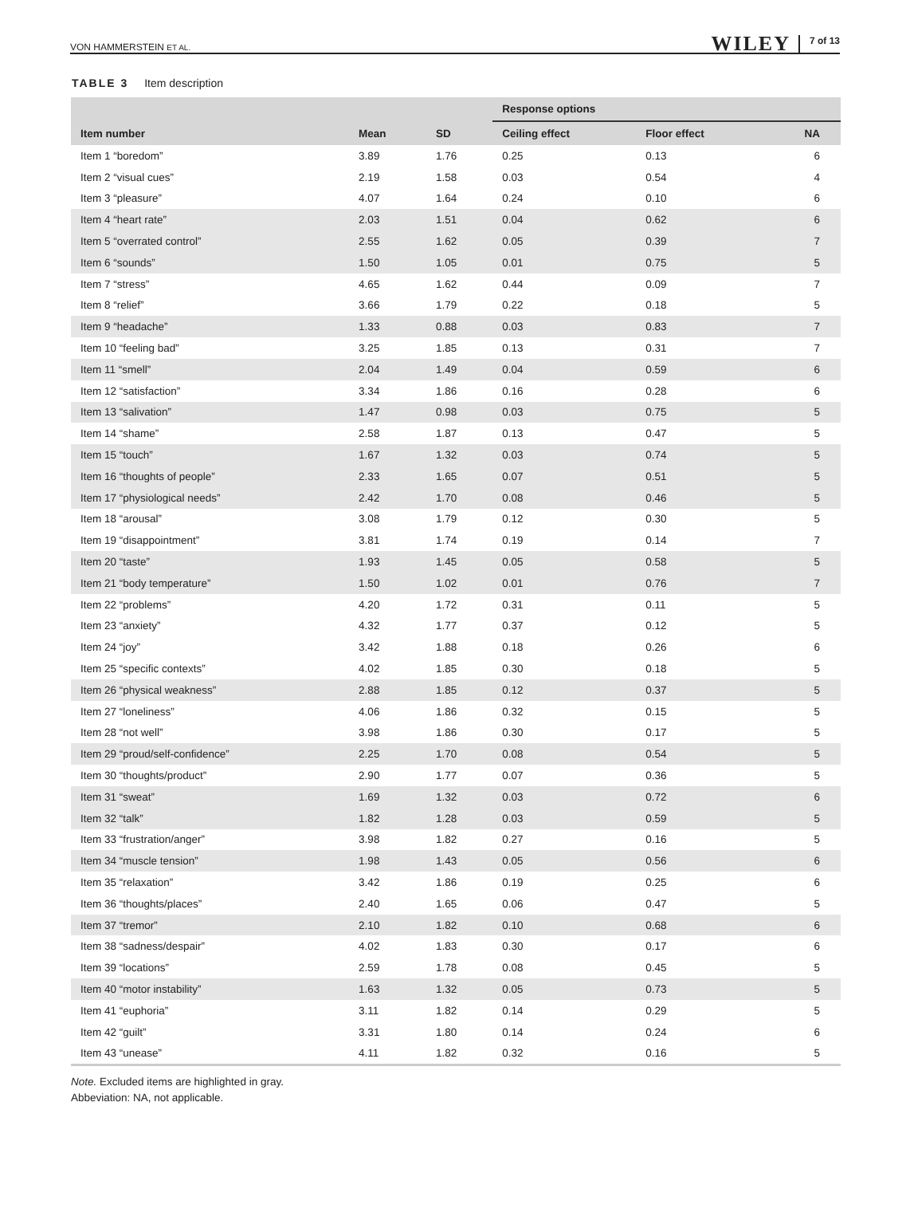VON HAMMERSTEIN ET AL. WILEY 7 of 13
TABLE 3 Item description
| | | | Response options | | |
| --- | --- | --- | --- | --- | --- |
| Item number | Mean | SD | Ceiling effect | Floor effect | NA |
| Item 1 “boredom” | 3.89 | 1.76 | 0.25 | 0.13 | 6 |
| Item 2 “visual cues” | 2.19 | 1.58 | 0.03 | 0.54 | 4 |
| Item 3 “pleasure” | 4.07 | 1.64 | 0.24 | 0.10 | 6 |
| Item 4 “heart rate” | 2.03 | 1.51 | 0.04 | 0.62 | 6 |
| Item 5 “overrated control” | 2.55 | 1.62 | 0.05 | 0.39 | 7 |
| Item 6 “sounds” | 1.50 | 1.05 | 0.01 | 0.75 | 5 |
| Item 7 “stress” | 4.65 | 1.62 | 0.44 | 0.09 | 7 |
| Item 8 “relief” | 3.66 | 1.79 | 0.22 | 0.18 | 5 |
| Item 9 “headache” | 1.33 | 0.88 | 0.03 | 0.83 | 7 |
| Item 10 “feeling bad” | 3.25 | 1.85 | 0.13 | 0.31 | 7 |
| Item 11 “smell” | 2.04 | 1.49 | 0.04 | 0.59 | 6 |
| Item 12 “satisfaction” | 3.34 | 1.86 | 0.16 | 0.28 | 6 |
| Item 13 “salivation” | 1.47 | 0.98 | 0.03 | 0.75 | 5 |
| Item 14 “shame” | 2.58 | 1.87 | 0.13 | 0.47 | 5 |
| Item 15 “touch” | 1.67 | 1.32 | 0.03 | 0.74 | 5 |
| Item 16 “thoughts of people” | 2.33 | 1.65 | 0.07 | 0.51 | 5 |
| Item 17 “physiological needs” | 2.42 | 1.70 | 0.08 | 0.46 | 5 |
| Item 18 “arousal” | 3.08 | 1.79 | 0.12 | 0.30 | 5 |
| Item 19 “disappointment” | 3.81 | 1.74 | 0.19 | 0.14 | 7 |
| Item 20 “taste” | 1.93 | 1.45 | 0.05 | 0.58 | 5 |
| Item 21 “body temperature” | 1.50 | 1.02 | 0.01 | 0.76 | 7 |
| Item 22 “problems” | 4.20 | 1.72 | 0.31 | 0.11 | 5 |
| Item 23 “anxiety” | 4.32 | 1.77 | 0.37 | 0.12 | 5 |
| Item 24 “joy” | 3.42 | 1.88 | 0.18 | 0.26 | 6 |
| Item 25 “specific contexts” | 4.02 | 1.85 | 0.30 | 0.18 | 5 |
| Item 26 “physical weakness” | 2.88 | 1.85 | 0.12 | 0.37 | 5 |
| Item 27 “loneliness” | 4.06 | 1.86 | 0.32 | 0.15 | 5 |
| Item 28 “not well” | 3.98 | 1.86 | 0.30 | 0.17 | 5 |
| Item 29 “proud/self-confidence” | 2.25 | 1.70 | 0.08 | 0.54 | 5 |
| Item 30 “thoughts/product” | 2.90 | 1.77 | 0.07 | 0.36 | 5 |
| Item 31 “sweat” | 1.69 | 1.32 | 0.03 | 0.72 | 6 |
| Item 32 “talk” | 1.82 | 1.28 | 0.03 | 0.59 | 5 |
| Item 33 “frustration/anger” | 3.98 | 1.82 | 0.27 | 0.16 | 5 |
| Item 34 “muscle tension” | 1.98 | 1.43 | 0.05 | 0.56 | 6 |
| Item 35 “relaxation” | 3.42 | 1.86 | 0.19 | 0.25 | 6 |
| Item 36 “thoughts/places” | 2.40 | 1.65 | 0.06 | 0.47 | 5 |
| Item 37 “tremor” | 2.10 | 1.82 | 0.10 | 0.68 | 6 |
| Item 38 “sadness/despair” | 4.02 | 1.83 | 0.30 | 0.17 | 6 |
| Item 39 “locations” | 2.59 | 1.78 | 0.08 | 0.45 | 5 |
| Item 40 “motor instability” | 1.63 | 1.32 | 0.05 | 0.73 | 5 |
| Item 41 “euphoria” | 3.11 | 1.82 | 0.14 | 0.29 | 5 |
| Item 42 “guilt” | 3.31 | 1.80 | 0.14 | 0.24 | 6 |
| Item 43 “unease” | 4.11 | 1.82 | 0.32 | 0.16 | 5 |
Note. Excluded items are highlighted in gray.
Abbeviation: NA, not applicable.